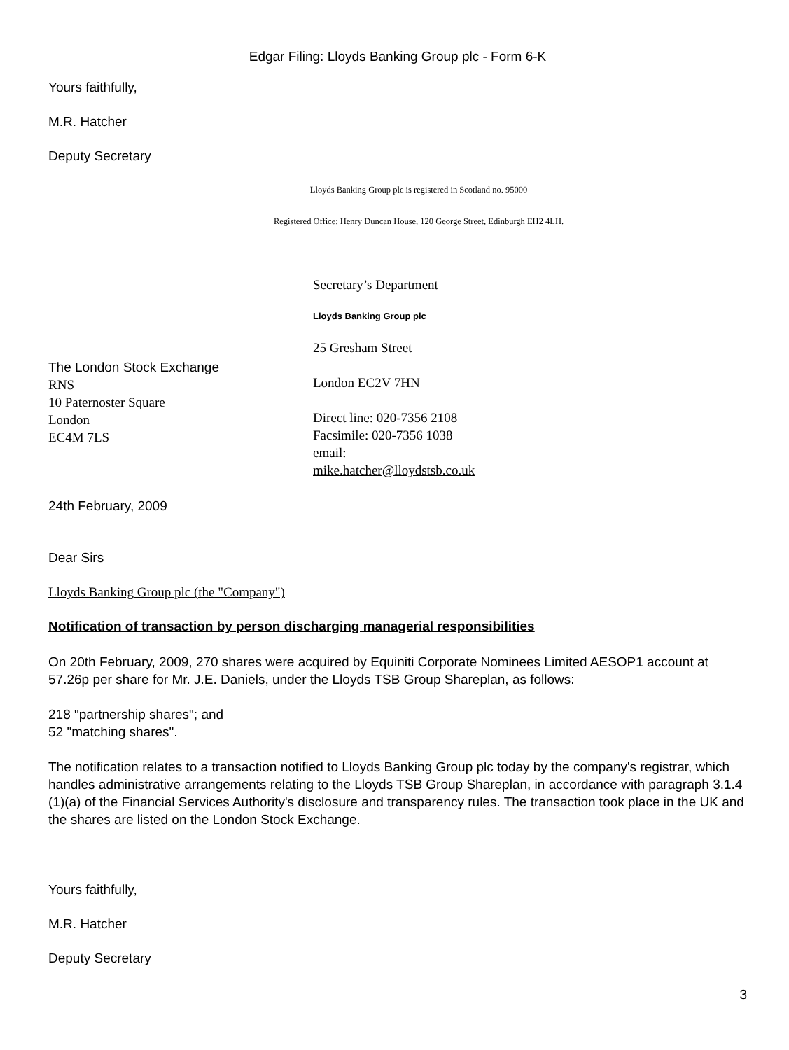Edgar Filing: Lloyds Banking Group plc - Form 6-K
Yours faithfully,
M.R. Hatcher
Deputy Secretary
Lloyds Banking Group plc is registered in Scotland no. 95000
Registered Office: Henry Duncan House, 120 George Street, Edinburgh EH2 4LH.
The London Stock Exchange
RNS
10 Paternoster Square
London
EC4M 7LS
Secretary’s Department
Lloyds Banking Group plc
25 Gresham Street
London EC2V 7HN
Direct line: 020-7356 2108
Facsimile: 020-7356 1038
email:
mike.hatcher@lloydstsb.co.uk
24th February, 2009
Dear Sirs
Lloyds Banking Group plc (the "Company")
Notification of transaction by person discharging managerial responsibilities
On 20th February, 2009, 270 shares were acquired by Equiniti Corporate Nominees Limited AESOP1 account at 57.26p per share for Mr. J.E. Daniels, under the Lloyds TSB Group Shareplan, as follows:
218 "partnership shares"; and
52 "matching shares".
The notification relates to a transaction notified to Lloyds Banking Group plc today by the company's registrar, which handles administrative arrangements relating to the Lloyds TSB Group Shareplan, in accordance with paragraph 3.1.4 (1)(a) of the Financial Services Authority's disclosure and transparency rules. The transaction took place in the UK and the shares are listed on the London Stock Exchange.
Yours faithfully,
M.R. Hatcher
Deputy Secretary
3